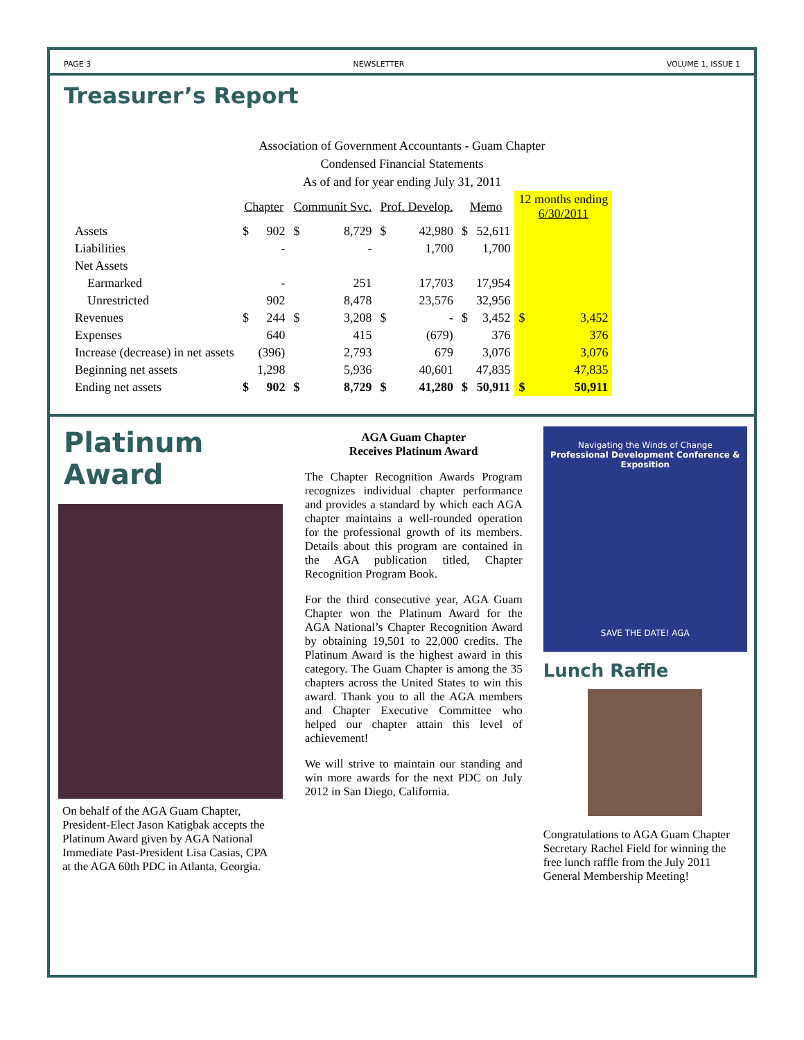PAGE 3 NEWSLETTER VOLUME 1, ISSUE 1
Treasurer’s Report
Association of Government Accountants - Guam Chapter
Condensed Financial Statements
As of and for year ending July 31, 2011
| | Chapter | | Communit Svc. | | Prof. Develop. | | Memo | | 12 months ending 6/30/2011 | |
| --- | --- | --- | --- | --- | --- | --- | --- | --- | --- | --- |
| Assets | $ | 902 | $ | 8,729 | $ | 42,980 | $ | 52,611 | | |
| Liabilities | | - | | - | | 1,700 | | 1,700 | | |
| Net Assets | | | | | | | | | | |
| Earmarked | | - | | 251 | | 17,703 | | 17,954 | | |
| Unrestricted | | 902 | | 8,478 | | 23,576 | | 32,956 | | |
| Revenues | $ | 244 | $ | 3,208 | $ | - | $ | 3,452 | $ | 3,452 |
| Expenses | | 640 | | 415 | | (679) | | 376 | | 376 |
| Increase (decrease) in net assets | | (396) | | 2,793 | | 679 | | 3,076 | | 3,076 |
| Beginning net assets | | 1,298 | | 5,936 | | 40,601 | | 47,835 | | 47,835 |
| Ending net assets | $ | 902 | $ | 8,729 | $ | 41,280 | $ | 50,911 | $ | 50,911 |
Platinum Award
On behalf of the AGA Guam Chapter, President-Elect Jason Katigbak accepts the Platinum Award given by AGA National Immediate Past-President Lisa Casias, CPA at the AGA 60th PDC in Atlanta, Georgia.
AGA Guam Chapter
Receives Platinum Award
The Chapter Recognition Awards Program recognizes individual chapter performance and provides a standard by which each AGA chapter maintains a well-rounded operation for the professional growth of its members. Details about this program are contained in the AGA publication titled, Chapter Recognition Program Book.
For the third consecutive year, AGA Guam Chapter won the Platinum Award for the AGA National’s Chapter Recognition Award by obtaining 19,501 to 22,000 credits. The Platinum Award is the highest award in this category. The Guam Chapter is among the 35 chapters across the United States to win this award. Thank you to all the AGA members and Chapter Executive Committee who helped our chapter attain this level of achievement!
We will strive to maintain our standing and win more awards for the next PDC on July 2012 in San Diego, California.
Navigating the Winds of Change
Professional Development Conference & Exposition
SAVE THE DATE! AGA
Lunch Raffle
Congratulations to AGA Guam Chapter Secretary Rachel Field for winning the free lunch raffle from the July 2011 General Membership Meeting!